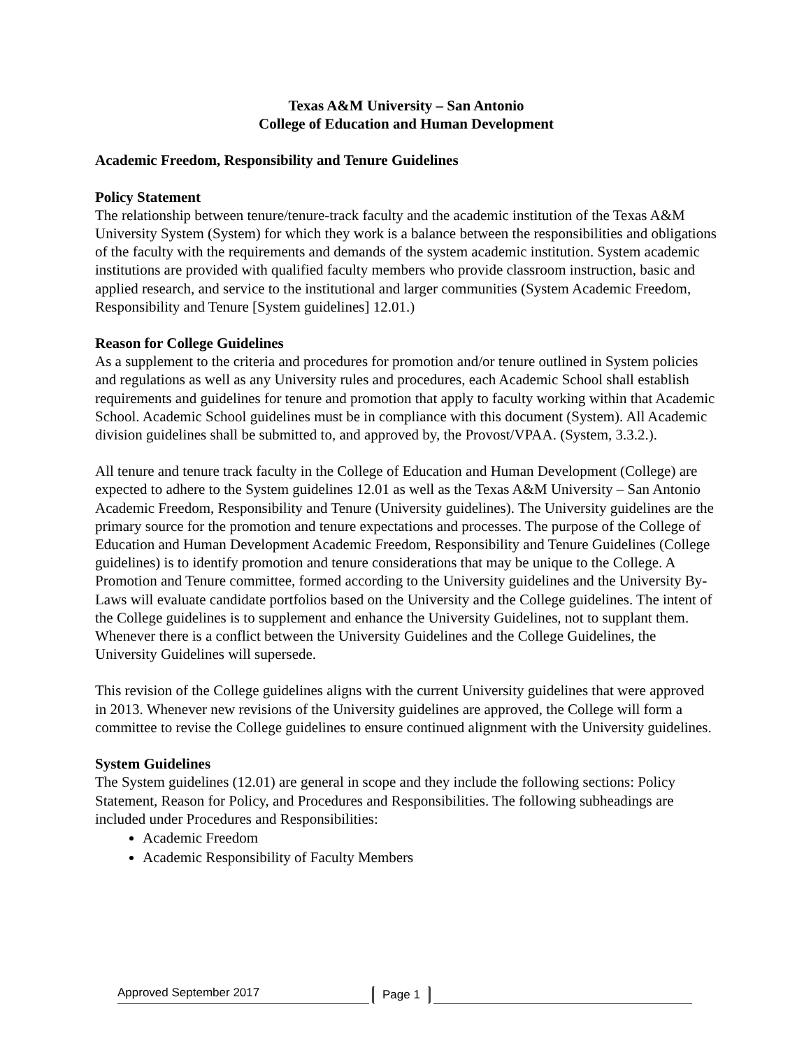Texas A&M University – San Antonio
College of Education and Human Development
Academic Freedom, Responsibility and Tenure Guidelines
Policy Statement
The relationship between tenure/tenure-track faculty and the academic institution of the Texas A&M University System (System) for which they work is a balance between the responsibilities and obligations of the faculty with the requirements and demands of the system academic institution. System academic institutions are provided with qualified faculty members who provide classroom instruction, basic and applied research, and service to the institutional and larger communities (System Academic Freedom, Responsibility and Tenure [System guidelines] 12.01.)
Reason for College Guidelines
As a supplement to the criteria and procedures for promotion and/or tenure outlined in System policies and regulations as well as any University rules and procedures, each Academic School shall establish requirements and guidelines for tenure and promotion that apply to faculty working within that Academic School. Academic School guidelines must be in compliance with this document (System). All Academic division guidelines shall be submitted to, and approved by, the Provost/VPAA. (System, 3.3.2.).
All tenure and tenure track faculty in the College of Education and Human Development (College) are expected to adhere to the System guidelines 12.01 as well as the Texas A&M University – San Antonio Academic Freedom, Responsibility and Tenure (University guidelines). The University guidelines are the primary source for the promotion and tenure expectations and processes. The purpose of the College of Education and Human Development Academic Freedom, Responsibility and Tenure Guidelines (College guidelines) is to identify promotion and tenure considerations that may be unique to the College. A Promotion and Tenure committee, formed according to the University guidelines and the University By-Laws will evaluate candidate portfolios based on the University and the College guidelines. The intent of the College guidelines is to supplement and enhance the University Guidelines, not to supplant them. Whenever there is a conflict between the University Guidelines and the College Guidelines, the University Guidelines will supersede.
This revision of the College guidelines aligns with the current University guidelines that were approved in 2013. Whenever new revisions of the University guidelines are approved, the College will form a committee to revise the College guidelines to ensure continued alignment with the University guidelines.
System Guidelines
The System guidelines (12.01) are general in scope and they include the following sections: Policy Statement, Reason for Policy, and Procedures and Responsibilities. The following subheadings are included under Procedures and Responsibilities:
Academic Freedom
Academic Responsibility of Faculty Members
Approved September 2017 Page 1